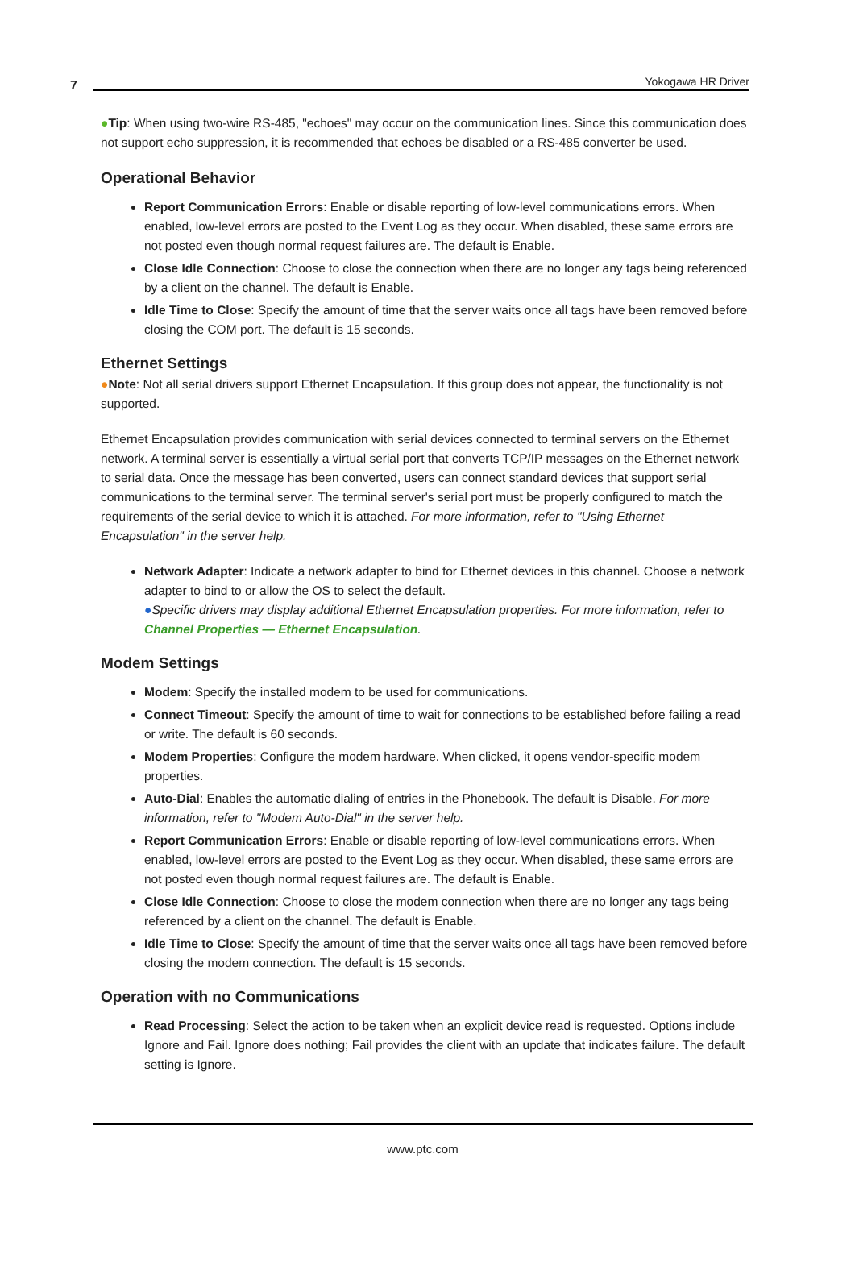7 Yokogawa HR Driver
●Tip: When using two-wire RS-485, "echoes" may occur on the communication lines. Since this communication does not support echo suppression, it is recommended that echoes be disabled or a RS-485 converter be used.
Operational Behavior
Report Communication Errors: Enable or disable reporting of low-level communications errors. When enabled, low-level errors are posted to the Event Log as they occur. When disabled, these same errors are not posted even though normal request failures are. The default is Enable.
Close Idle Connection: Choose to close the connection when there are no longer any tags being referenced by a client on the channel. The default is Enable.
Idle Time to Close: Specify the amount of time that the server waits once all tags have been removed before closing the COM port. The default is 15 seconds.
Ethernet Settings
●Note: Not all serial drivers support Ethernet Encapsulation. If this group does not appear, the functionality is not supported.
Ethernet Encapsulation provides communication with serial devices connected to terminal servers on the Ethernet network. A terminal server is essentially a virtual serial port that converts TCP/IP messages on the Ethernet network to serial data. Once the message has been converted, users can connect standard devices that support serial communications to the terminal server. The terminal server's serial port must be properly configured to match the requirements of the serial device to which it is attached. For more information, refer to "Using Ethernet Encapsulation" in the server help.
Network Adapter: Indicate a network adapter to bind for Ethernet devices in this channel. Choose a network adapter to bind to or allow the OS to select the default.
●Specific drivers may display additional Ethernet Encapsulation properties. For more information, refer to Channel Properties — Ethernet Encapsulation.
Modem Settings
Modem: Specify the installed modem to be used for communications.
Connect Timeout: Specify the amount of time to wait for connections to be established before failing a read or write. The default is 60 seconds.
Modem Properties: Configure the modem hardware. When clicked, it opens vendor-specific modem properties.
Auto-Dial: Enables the automatic dialing of entries in the Phonebook. The default is Disable. For more information, refer to "Modem Auto-Dial" in the server help.
Report Communication Errors: Enable or disable reporting of low-level communications errors. When enabled, low-level errors are posted to the Event Log as they occur. When disabled, these same errors are not posted even though normal request failures are. The default is Enable.
Close Idle Connection: Choose to close the modem connection when there are no longer any tags being referenced by a client on the channel. The default is Enable.
Idle Time to Close: Specify the amount of time that the server waits once all tags have been removed before closing the modem connection. The default is 15 seconds.
Operation with no Communications
Read Processing: Select the action to be taken when an explicit device read is requested. Options include Ignore and Fail. Ignore does nothing; Fail provides the client with an update that indicates failure. The default setting is Ignore.
www.ptc.com